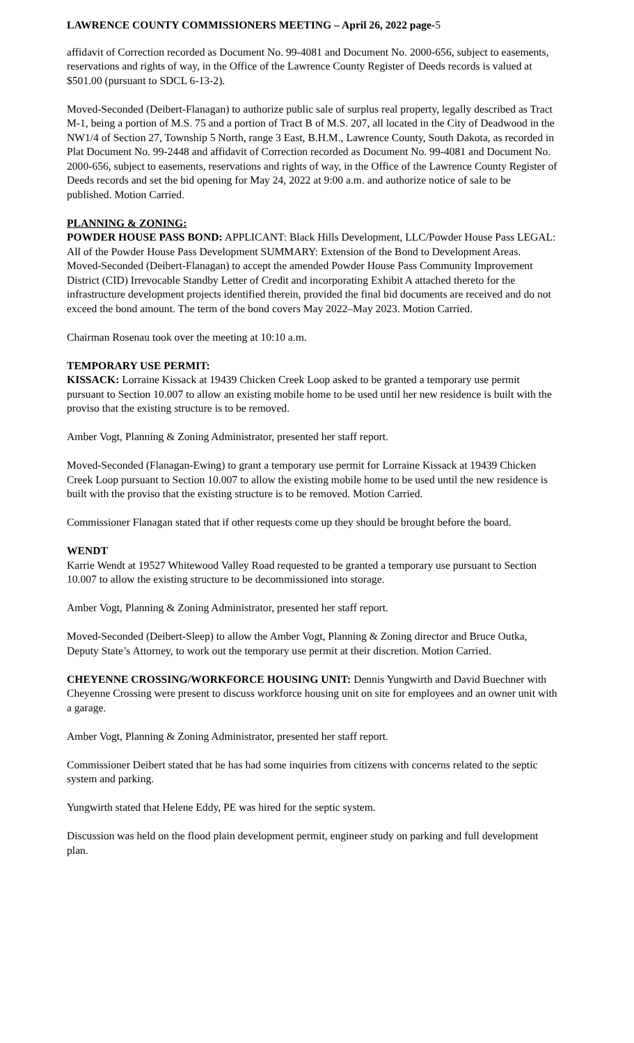LAWRENCE COUNTY COMMISSIONERS MEETING – April 26, 2022 page-5
affidavit of Correction recorded as Document No. 99-4081 and Document No. 2000-656, subject to easements, reservations and rights of way, in the Office of the Lawrence County Register of Deeds records is valued at $501.00 (pursuant to SDCL 6-13-2).
Moved-Seconded (Deibert-Flanagan) to authorize public sale of surplus real property, legally described as Tract M-1, being a portion of M.S. 75 and a portion of Tract B of M.S. 207, all located in the City of Deadwood in the NW1/4 of Section 27, Township 5 North, range 3 East, B.H.M., Lawrence County, South Dakota, as recorded in Plat Document No. 99-2448 and affidavit of Correction recorded as Document No. 99-4081 and Document No. 2000-656, subject to easements, reservations and rights of way, in the Office of the Lawrence County Register of Deeds records and set the bid opening for May 24, 2022 at 9:00 a.m. and authorize notice of sale to be published. Motion Carried.
PLANNING & ZONING:
POWDER HOUSE PASS BOND: APPLICANT: Black Hills Development, LLC/Powder House Pass LEGAL: All of the Powder House Pass Development SUMMARY: Extension of the Bond to Development Areas. Moved-Seconded (Deibert-Flanagan) to accept the amended Powder House Pass Community Improvement District (CID) Irrevocable Standby Letter of Credit and incorporating Exhibit A attached thereto for the infrastructure development projects identified therein, provided the final bid documents are received and do not exceed the bond amount. The term of the bond covers May 2022–May 2023. Motion Carried.
Chairman Rosenau took over the meeting at 10:10 a.m.
TEMPORARY USE PERMIT:
KISSACK: Lorraine Kissack at 19439 Chicken Creek Loop asked to be granted a temporary use permit pursuant to Section 10.007 to allow an existing mobile home to be used until her new residence is built with the proviso that the existing structure is to be removed.
Amber Vogt, Planning & Zoning Administrator, presented her staff report.
Moved-Seconded (Flanagan-Ewing) to grant a temporary use permit for Lorraine Kissack at 19439 Chicken Creek Loop pursuant to Section 10.007 to allow the existing mobile home to be used until the new residence is built with the proviso that the existing structure is to be removed. Motion Carried.
Commissioner Flanagan stated that if other requests come up they should be brought before the board.
WENDT
Karrie Wendt at 19527 Whitewood Valley Road requested to be granted a temporary use pursuant to Section 10.007 to allow the existing structure to be decommissioned into storage.
Amber Vogt, Planning & Zoning Administrator, presented her staff report.
Moved-Seconded (Deibert-Sleep) to allow the Amber Vogt, Planning & Zoning director and Bruce Outka, Deputy State’s Attorney, to work out the temporary use permit at their discretion. Motion Carried.
CHEYENNE CROSSING/WORKFORCE HOUSING UNIT: Dennis Yungwirth and David Buechner with Cheyenne Crossing were present to discuss workforce housing unit on site for employees and an owner unit with a garage.
Amber Vogt, Planning & Zoning Administrator, presented her staff report.
Commissioner Deibert stated that he has had some inquiries from citizens with concerns related to the septic system and parking.
Yungwirth stated that Helene Eddy, PE was hired for the septic system.
Discussion was held on the flood plain development permit, engineer study on parking and full development plan.